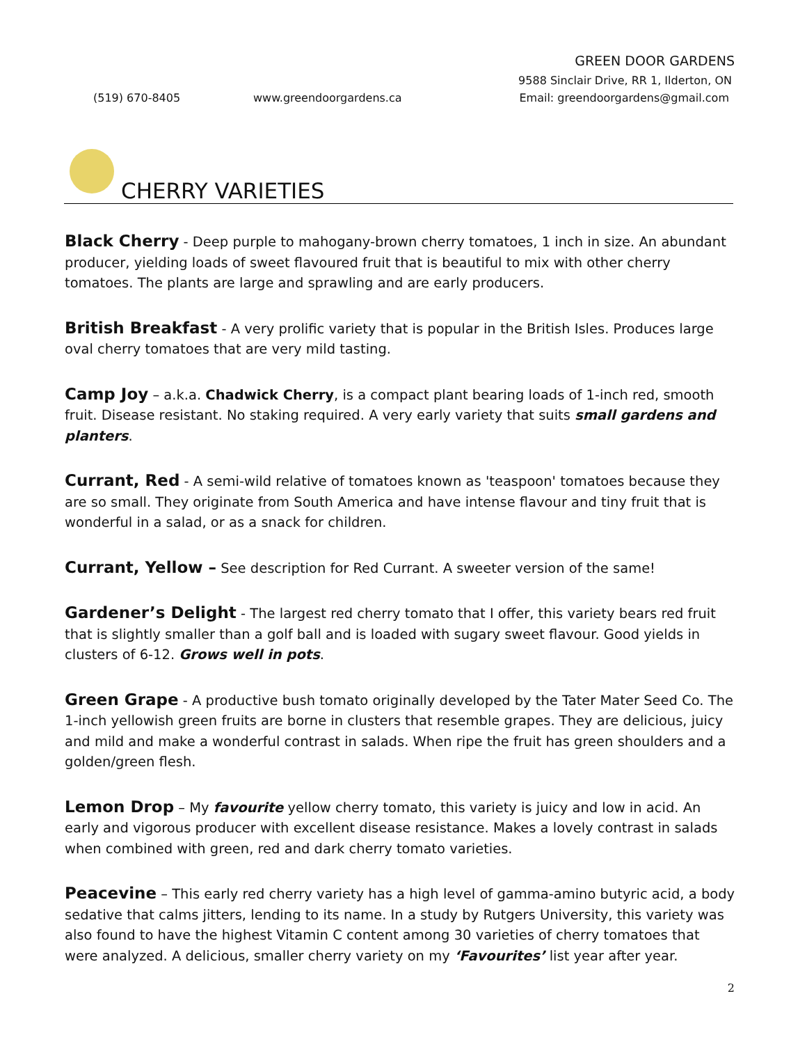GREEN DOOR GARDENS
9588 Sinclair Drive, RR 1, Ilderton, ON
(519) 670-8405 www.greendoorgardens.ca
Email: greendoorgardens@gmail.com
CHERRY VARIETIES
Black Cherry - Deep purple to mahogany-brown cherry tomatoes, 1 inch in size. An abundant producer, yielding loads of sweet flavoured fruit that is beautiful to mix with other cherry tomatoes. The plants are large and sprawling and are early producers.
British Breakfast - A very prolific variety that is popular in the British Isles. Produces large oval cherry tomatoes that are very mild tasting.
Camp Joy – a.k.a. Chadwick Cherry, is a compact plant bearing loads of 1-inch red, smooth fruit. Disease resistant. No staking required. A very early variety that suits small gardens and planters.
Currant, Red - A semi-wild relative of tomatoes known as 'teaspoon' tomatoes because they are so small. They originate from South America and have intense flavour and tiny fruit that is wonderful in a salad, or as a snack for children.
Currant, Yellow – See description for Red Currant. A sweeter version of the same!
Gardener’s Delight - The largest red cherry tomato that I offer, this variety bears red fruit that is slightly smaller than a golf ball and is loaded with sugary sweet flavour. Good yields in clusters of 6-12. Grows well in pots.
Green Grape - A productive bush tomato originally developed by the Tater Mater Seed Co. The 1-inch yellowish green fruits are borne in clusters that resemble grapes. They are delicious, juicy and mild and make a wonderful contrast in salads. When ripe the fruit has green shoulders and a golden/green flesh.
Lemon Drop – My favourite yellow cherry tomato, this variety is juicy and low in acid. An early and vigorous producer with excellent disease resistance. Makes a lovely contrast in salads when combined with green, red and dark cherry tomato varieties.
Peacevine – This early red cherry variety has a high level of gamma-amino butyric acid, a body sedative that calms jitters, lending to its name. In a study by Rutgers University, this variety was also found to have the highest Vitamin C content among 30 varieties of cherry tomatoes that were analyzed. A delicious, smaller cherry variety on my ‘Favourites’ list year after year.
2